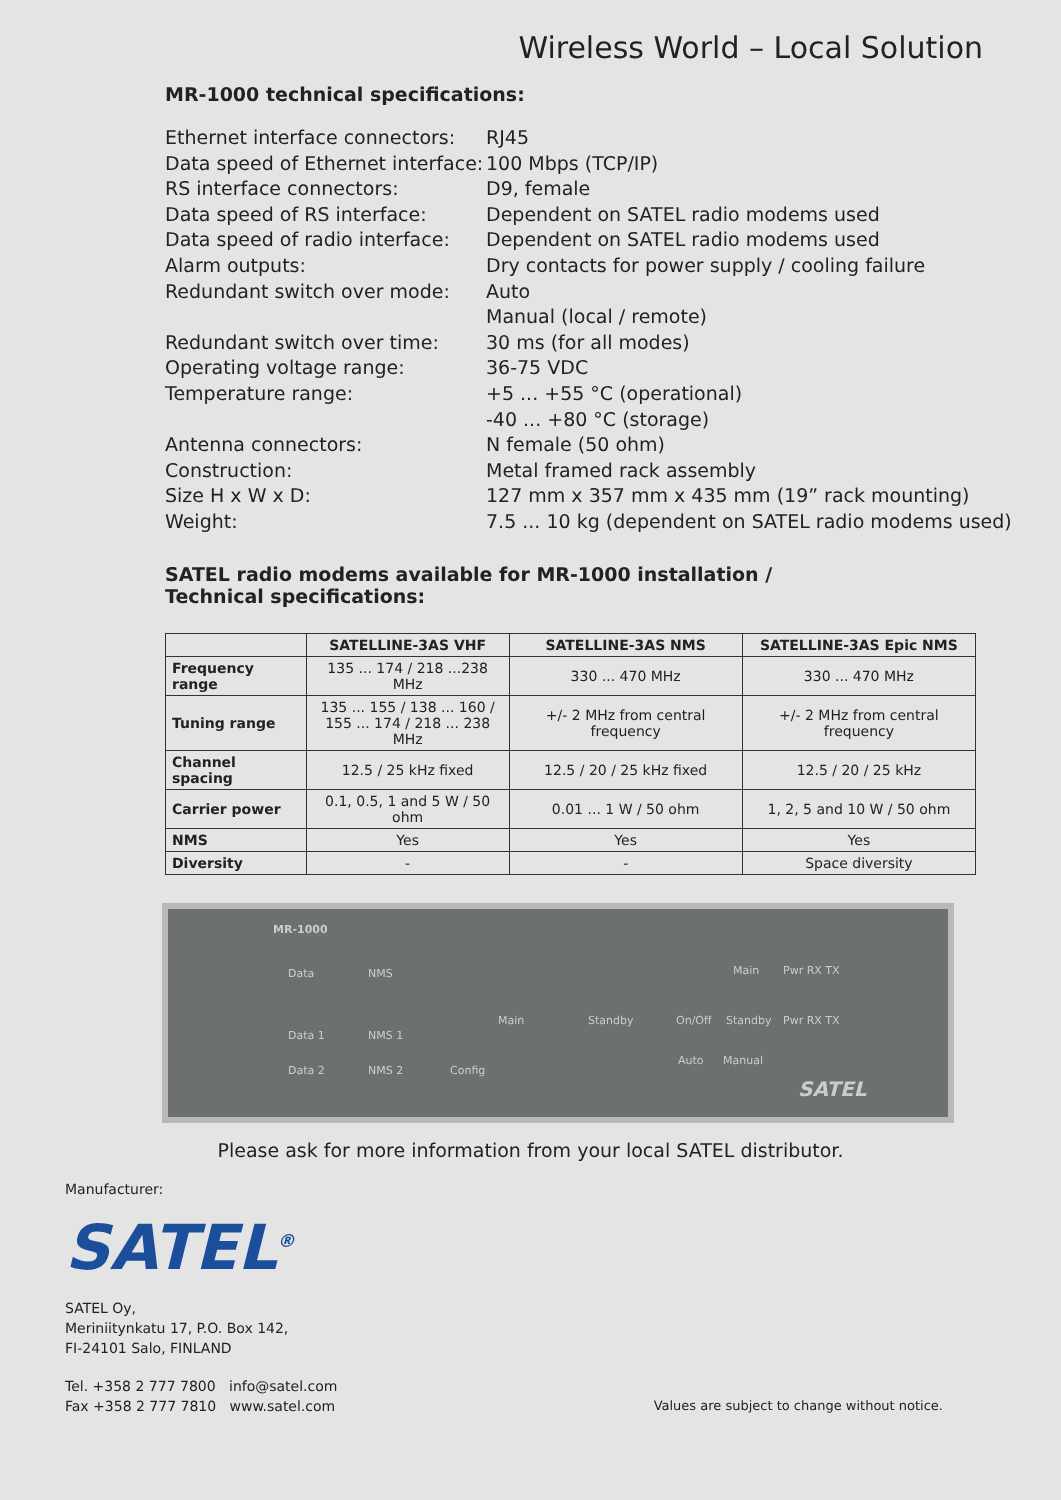Wireless World – Local Solution
MR-1000 technical specifications:
| Ethernet interface connectors: | RJ45 |
| Data speed of Ethernet interface: | 100 Mbps (TCP/IP) |
| RS interface connectors: | D9, female |
| Data speed of RS interface: | Dependent on SATEL radio modems used |
| Data speed of radio interface: | Dependent on SATEL radio modems used |
| Alarm outputs: | Dry contacts for power supply / cooling failure |
| Redundant switch over mode: | Auto Manual (local / remote) |
| Redundant switch over time: | 30 ms (for all modes) |
| Operating voltage range: | 36-75 VDC |
| Temperature range: | +5 ... +55 °C (operational) -40 ... +80 °C (storage) |
| Antenna connectors: | N female (50 ohm) |
| Construction: | Metal framed rack assembly |
| Size H x W x D: | 127 mm x 357 mm x 435 mm (19” rack mounting) |
| Weight: | 7.5 ... 10 kg (dependent on SATEL radio modems used) |
SATEL radio modems available for MR-1000 installation /
Technical specifications:
| | SATELLINE-3AS VHF | SATELLINE-3AS NMS | SATELLINE-3AS Epic NMS |
| --- | --- | --- | --- |
| Frequency range | 135 ... 174 / 218 ...238 MHz | 330 ... 470 MHz | 330 ... 470 MHz |
| Tuning range | 135 ... 155 / 138 ... 160 / 155 ... 174 / 218 ... 238 MHz | +/- 2 MHz from central frequency | +/- 2 MHz from central frequency |
| Channel spacing | 12.5 / 25 kHz fixed | 12.5 / 20 / 25 kHz fixed | 12.5 / 20 / 25 kHz |
| Carrier power | 0.1, 0.5, 1 and 5 W / 50 ohm | 0.01 ... 1 W / 50 ohm | 1, 2, 5 and 10 W / 50 ohm |
| NMS | Yes | Yes | Yes |
| Diversity | - | - | Space diversity |
MR-1000
Data NMS
Data 1 NMS 1
Data 2 NMS 2 Config
Main Standby
Main Pwr RX TX
On/Off Standby Pwr RX TX
Auto Manual
SATEL
Please ask for more information from your local SATEL distributor.
Manufacturer:
SATEL<sup>®</sup>
SATEL Oy,
Meriniitynkatu 17, P.O. Box 142,
FI-24101 Salo, FINLAND
Tel. +358 2 777 7800 info@satel.com
Fax +358 2 777 7810 www.satel.com
Values are subject to change without notice.